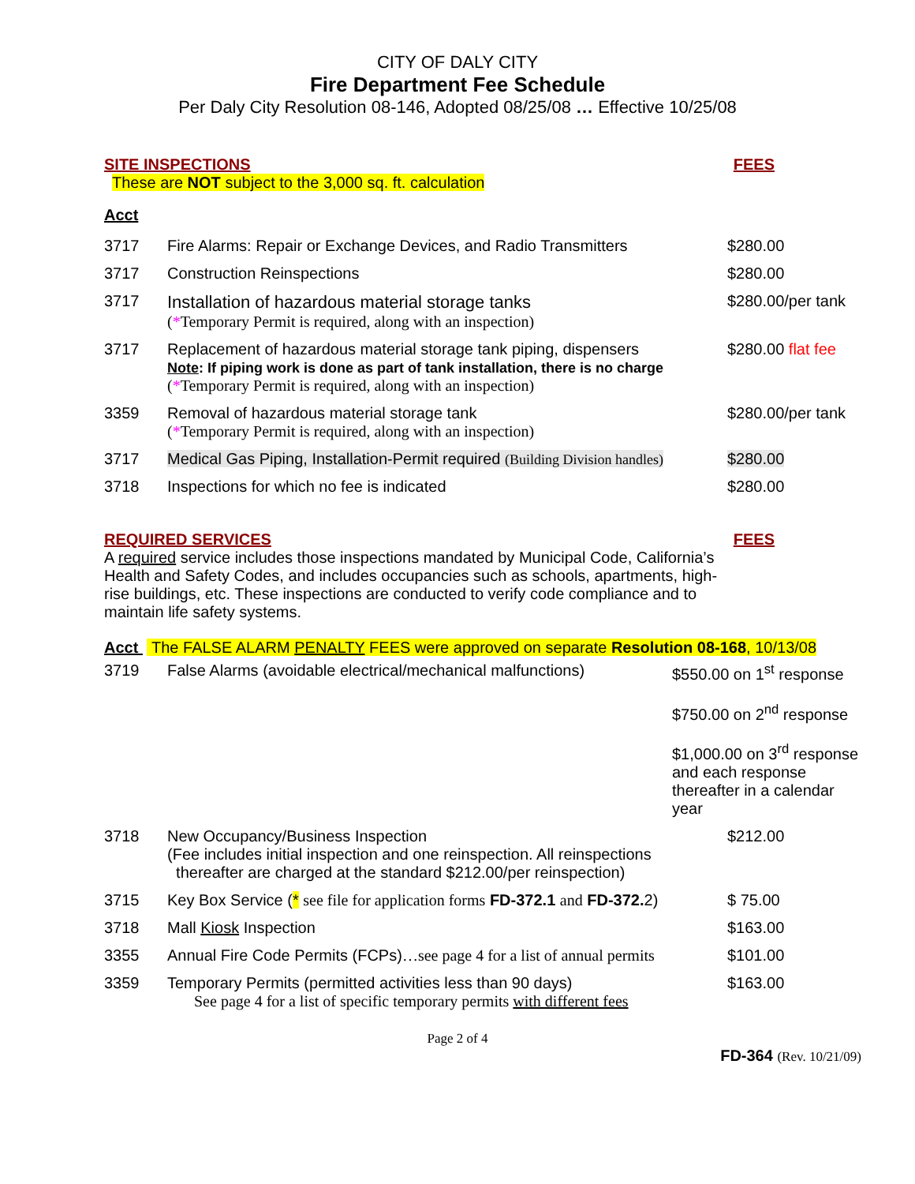CITY OF DALY CITY
Fire Department Fee Schedule
Per Daly City Resolution 08-146, Adopted 08/25/08 … Effective 10/25/08
SITE INSPECTIONS FEES
These are NOT subject to the 3,000 sq. ft. calculation
Acct
| 3717 | Fire Alarms: Repair or Exchange Devices, and Radio Transmitters | $280.00 |
| 3717 | Construction Reinspections | $280.00 |
| 3717 | Installation of hazardous material storage tanks ( * Temporary Permit is required, along with an inspection) | $280.00/per tank |
| 3717 | Replacement of hazardous material storage tank piping, dispensers Note : If piping work is done as part of tank installation, there is no charge ( * Temporary Permit is required, along with an inspection) | $280.00 flat fee |
| 3359 | Removal of hazardous material storage tank ( * Temporary Permit is required, along with an inspection) | $280.00/per tank |
| 3717 | Medical Gas Piping, Installation-Permit required (Building Division handles) | $280.00 |
| 3718 | Inspections for which no fee is indicated | $280.00 |
REQUIRED SERVICES FEES
A required service includes those inspections mandated by Municipal Code, California’s Health and Safety Codes, and includes occupancies such as schools, apartments, high-rise buildings, etc. These inspections are conducted to verify code compliance and to maintain life safety systems.
Acct The FALSE ALARM PENALTY FEES were approved on separate Resolution 08-168, 10/13/08
| 3719 | False Alarms (avoidable electrical/mechanical malfunctions) | $550.00 on 1<sup>st</sup> response $750.00 on 2<sup>nd</sup> response $1,000.00 on 3<sup>rd</sup> response and each response thereafter in a calendar year |
| 3718 | New Occupancy/Business Inspection (Fee includes initial inspection and one reinspection. All reinspections thereafter are charged at the standard $212.00/per reinspection) | $212.00 |
| 3715 | Key Box Service ( * see file for application forms FD-372.1 and FD-372. 2) | $ 75.00 |
| 3718 | Mall Kiosk Inspection | $163.00 |
| 3355 | Annual Fire Code Permits (FCPs) …see page 4 for a list of annual permits | $101.00 |
| 3359 | Temporary Permits (permitted activities less than 90 days) See page 4 for a list of specific temporary permits with different fees | $163.00 |
Page 2 of 4
FD-364 (Rev. 10/21/09)